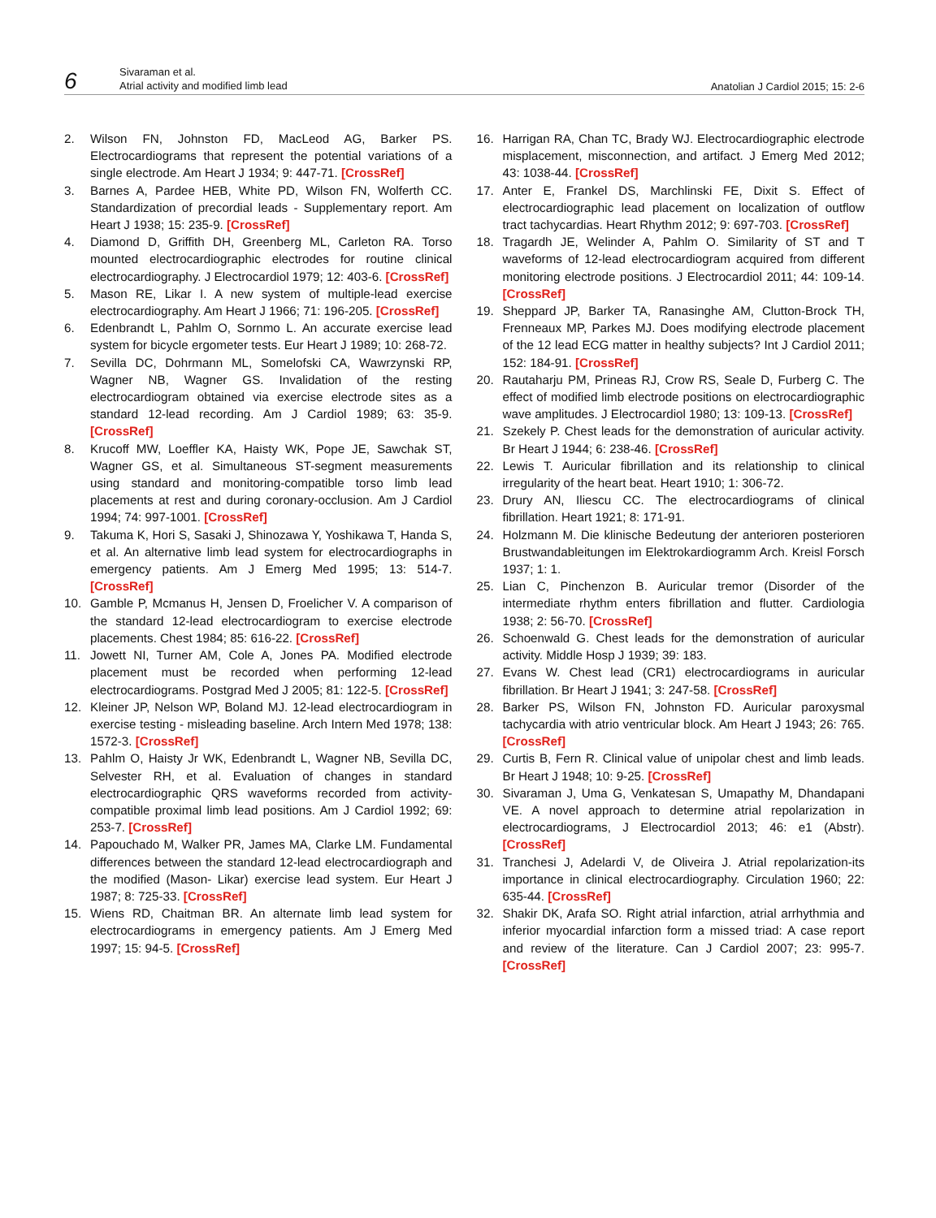6
Sivaraman et al.
Atrial activity and modified limb lead
Anatolian J Cardiol 2015; 15: 2-6
2. Wilson FN, Johnston FD, MacLeod AG, Barker PS. Electrocardiograms that represent the potential variations of a single electrode. Am Heart J 1934; 9: 447-71. [CrossRef]
3. Barnes A, Pardee HEB, White PD, Wilson FN, Wolferth CC. Standardization of precordial leads - Supplementary report. Am Heart J 1938; 15: 235-9. [CrossRef]
4. Diamond D, Griffith DH, Greenberg ML, Carleton RA. Torso mounted electrocardiographic electrodes for routine clinical electrocardiography. J Electrocardiol 1979; 12: 403-6. [CrossRef]
5. Mason RE, Likar I. A new system of multiple-lead exercise electrocardiography. Am Heart J 1966; 71: 196-205. [CrossRef]
6. Edenbrandt L, Pahlm O, Sornmo L. An accurate exercise lead system for bicycle ergometer tests. Eur Heart J 1989; 10: 268-72.
7. Sevilla DC, Dohrmann ML, Somelofski CA, Wawrzynski RP, Wagner NB, Wagner GS. Invalidation of the resting electrocardiogram obtained via exercise electrode sites as a standard 12-lead recording. Am J Cardiol 1989; 63: 35-9. [CrossRef]
8. Krucoff MW, Loeffler KA, Haisty WK, Pope JE, Sawchak ST, Wagner GS, et al. Simultaneous ST-segment measurements using standard and monitoring-compatible torso limb lead placements at rest and during coronary-occlusion. Am J Cardiol 1994; 74: 997-1001. [CrossRef]
9. Takuma K, Hori S, Sasaki J, Shinozawa Y, Yoshikawa T, Handa S, et al. An alternative limb lead system for electrocardiographs in emergency patients. Am J Emerg Med 1995; 13: 514-7. [CrossRef]
10. Gamble P, Mcmanus H, Jensen D, Froelicher V. A comparison of the standard 12-lead electrocardiogram to exercise electrode placements. Chest 1984; 85: 616-22. [CrossRef]
11. Jowett NI, Turner AM, Cole A, Jones PA. Modified electrode placement must be recorded when performing 12-lead electrocardiograms. Postgrad Med J 2005; 81: 122-5. [CrossRef]
12. Kleiner JP, Nelson WP, Boland MJ. 12-lead electrocardiogram in exercise testing - misleading baseline. Arch Intern Med 1978; 138: 1572-3. [CrossRef]
13. Pahlm O, Haisty Jr WK, Edenbrandt L, Wagner NB, Sevilla DC, Selvester RH, et al. Evaluation of changes in standard electrocardiographic QRS waveforms recorded from activity-compatible proximal limb lead positions. Am J Cardiol 1992; 69: 253-7. [CrossRef]
14. Papouchado M, Walker PR, James MA, Clarke LM. Fundamental differences between the standard 12-lead electrocardiograph and the modified (Mason- Likar) exercise lead system. Eur Heart J 1987; 8: 725-33. [CrossRef]
15. Wiens RD, Chaitman BR. An alternate limb lead system for electrocardiograms in emergency patients. Am J Emerg Med 1997; 15: 94-5. [CrossRef]
16. Harrigan RA, Chan TC, Brady WJ. Electrocardiographic electrode misplacement, misconnection, and artifact. J Emerg Med 2012; 43: 1038-44. [CrossRef]
17. Anter E, Frankel DS, Marchlinski FE, Dixit S. Effect of electrocardiographic lead placement on localization of outflow tract tachycardias. Heart Rhythm 2012; 9: 697-703. [CrossRef]
18. Tragardh JE, Welinder A, Pahlm O. Similarity of ST and T waveforms of 12-lead electrocardiogram acquired from different monitoring electrode positions. J Electrocardiol 2011; 44: 109-14. [CrossRef]
19. Sheppard JP, Barker TA, Ranasinghe AM, Clutton-Brock TH, Frenneaux MP, Parkes MJ. Does modifying electrode placement of the 12 lead ECG matter in healthy subjects? Int J Cardiol 2011; 152: 184-91. [CrossRef]
20. Rautaharju PM, Prineas RJ, Crow RS, Seale D, Furberg C. The effect of modified limb electrode positions on electrocardiographic wave amplitudes. J Electrocardiol 1980; 13: 109-13. [CrossRef]
21. Szekely P. Chest leads for the demonstration of auricular activity. Br Heart J 1944; 6: 238-46. [CrossRef]
22. Lewis T. Auricular fibrillation and its relationship to clinical irregularity of the heart beat. Heart 1910; 1: 306-72.
23. Drury AN, Iliescu CC. The electrocardiograms of clinical fibrillation. Heart 1921; 8: 171-91.
24. Holzmann M. Die klinische Bedeutung der anterioren posterioren Brustwandableitungen im Elektrokardiogramm Arch. Kreisl Forsch 1937; 1: 1.
25. Lian C, Pinchenzon B. Auricular tremor (Disorder of the intermediate rhythm enters fibrillation and flutter. Cardiologia 1938; 2: 56-70. [CrossRef]
26. Schoenwald G. Chest leads for the demonstration of auricular activity. Middle Hosp J 1939; 39: 183.
27. Evans W. Chest lead (CR1) electrocardiograms in auricular fibrillation. Br Heart J 1941; 3: 247-58. [CrossRef]
28. Barker PS, Wilson FN, Johnston FD. Auricular paroxysmal tachycardia with atrio ventricular block. Am Heart J 1943; 26: 765. [CrossRef]
29. Curtis B, Fern R. Clinical value of unipolar chest and limb leads. Br Heart J 1948; 10: 9-25. [CrossRef]
30. Sivaraman J, Uma G, Venkatesan S, Umapathy M, Dhandapani VE. A novel approach to determine atrial repolarization in electrocardiograms, J Electrocardiol 2013; 46: e1 (Abstr). [CrossRef]
31. Tranchesi J, Adelardi V, de Oliveira J. Atrial repolarization-its importance in clinical electrocardiography. Circulation 1960; 22: 635-44. [CrossRef]
32. Shakir DK, Arafa SO. Right atrial infarction, atrial arrhythmia and inferior myocardial infarction form a missed triad: A case report and review of the literature. Can J Cardiol 2007; 23: 995-7. [CrossRef]